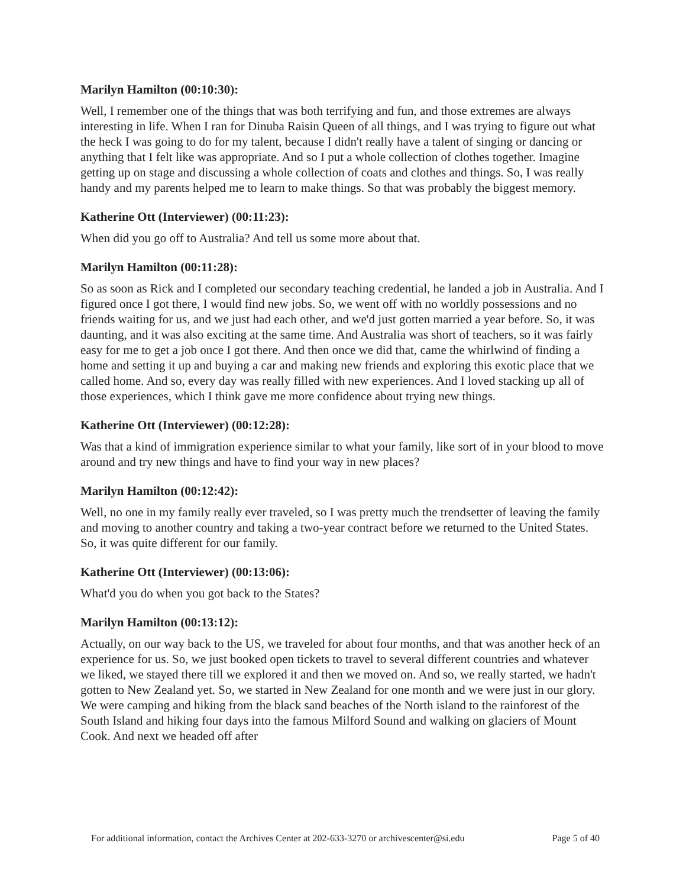Marilyn Hamilton (00:10:30):
Well, I remember one of the things that was both terrifying and fun, and those extremes are always interesting in life. When I ran for Dinuba Raisin Queen of all things, and I was trying to figure out what the heck I was going to do for my talent, because I didn't really have a talent of singing or dancing or anything that I felt like was appropriate. And so I put a whole collection of clothes together. Imagine getting up on stage and discussing a whole collection of coats and clothes and things. So, I was really handy and my parents helped me to learn to make things. So that was probably the biggest memory.
Katherine Ott (Interviewer) (00:11:23):
When did you go off to Australia? And tell us some more about that.
Marilyn Hamilton (00:11:28):
So as soon as Rick and I completed our secondary teaching credential, he landed a job in Australia. And I figured once I got there, I would find new jobs. So, we went off with no worldly possessions and no friends waiting for us, and we just had each other, and we'd just gotten married a year before. So, it was daunting, and it was also exciting at the same time. And Australia was short of teachers, so it was fairly easy for me to get a job once I got there. And then once we did that, came the whirlwind of finding a home and setting it up and buying a car and making new friends and exploring this exotic place that we called home. And so, every day was really filled with new experiences. And I loved stacking up all of those experiences, which I think gave me more confidence about trying new things.
Katherine Ott (Interviewer) (00:12:28):
Was that a kind of immigration experience similar to what your family, like sort of in your blood to move around and try new things and have to find your way in new places?
Marilyn Hamilton (00:12:42):
Well, no one in my family really ever traveled, so I was pretty much the trendsetter of leaving the family and moving to another country and taking a two-year contract before we returned to the United States. So, it was quite different for our family.
Katherine Ott (Interviewer) (00:13:06):
What'd you do when you got back to the States?
Marilyn Hamilton (00:13:12):
Actually, on our way back to the US, we traveled for about four months, and that was another heck of an experience for us. So, we just booked open tickets to travel to several different countries and whatever we liked, we stayed there till we explored it and then we moved on. And so, we really started, we hadn't gotten to New Zealand yet. So, we started in New Zealand for one month and we were just in our glory. We were camping and hiking from the black sand beaches of the North island to the rainforest of the South Island and hiking four days into the famous Milford Sound and walking on glaciers of Mount Cook. And next we headed off after
For additional information, contact the Archives Center at 202-633-3270 or archivescenter@si.edu Page 5 of 40